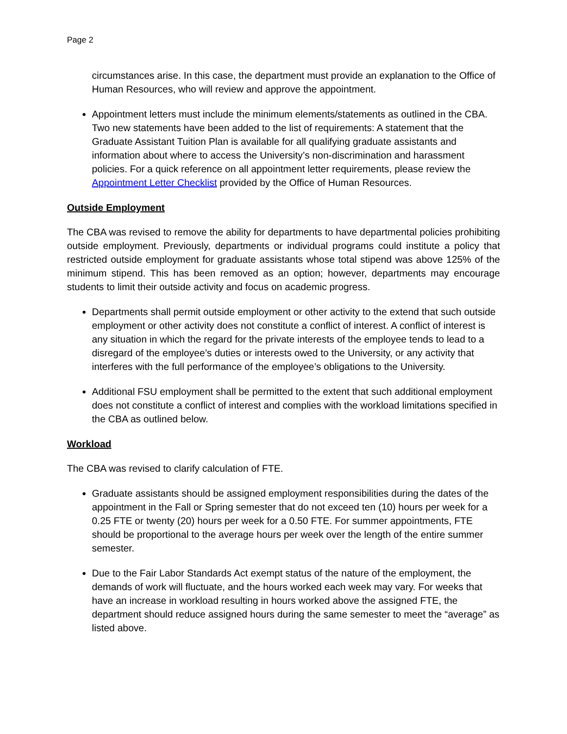Page 2
circumstances arise. In this case, the department must provide an explanation to the Office of Human Resources, who will review and approve the appointment.
Appointment letters must include the minimum elements/statements as outlined in the CBA. Two new statements have been added to the list of requirements: A statement that the Graduate Assistant Tuition Plan is available for all qualifying graduate assistants and information about where to access the University’s non-discrimination and harassment policies. For a quick reference on all appointment letter requirements, please review the Appointment Letter Checklist provided by the Office of Human Resources.
Outside Employment
The CBA was revised to remove the ability for departments to have departmental policies prohibiting outside employment. Previously, departments or individual programs could institute a policy that restricted outside employment for graduate assistants whose total stipend was above 125% of the minimum stipend. This has been removed as an option; however, departments may encourage students to limit their outside activity and focus on academic progress.
Departments shall permit outside employment or other activity to the extend that such outside employment or other activity does not constitute a conflict of interest. A conflict of interest is any situation in which the regard for the private interests of the employee tends to lead to a disregard of the employee’s duties or interests owed to the University, or any activity that interferes with the full performance of the employee’s obligations to the University.
Additional FSU employment shall be permitted to the extent that such additional employment does not constitute a conflict of interest and complies with the workload limitations specified in the CBA as outlined below.
Workload
The CBA was revised to clarify calculation of FTE.
Graduate assistants should be assigned employment responsibilities during the dates of the appointment in the Fall or Spring semester that do not exceed ten (10) hours per week for a 0.25 FTE or twenty (20) hours per week for a 0.50 FTE. For summer appointments, FTE should be proportional to the average hours per week over the length of the entire summer semester.
Due to the Fair Labor Standards Act exempt status of the nature of the employment, the demands of work will fluctuate, and the hours worked each week may vary. For weeks that have an increase in workload resulting in hours worked above the assigned FTE, the department should reduce assigned hours during the same semester to meet the “average” as listed above.